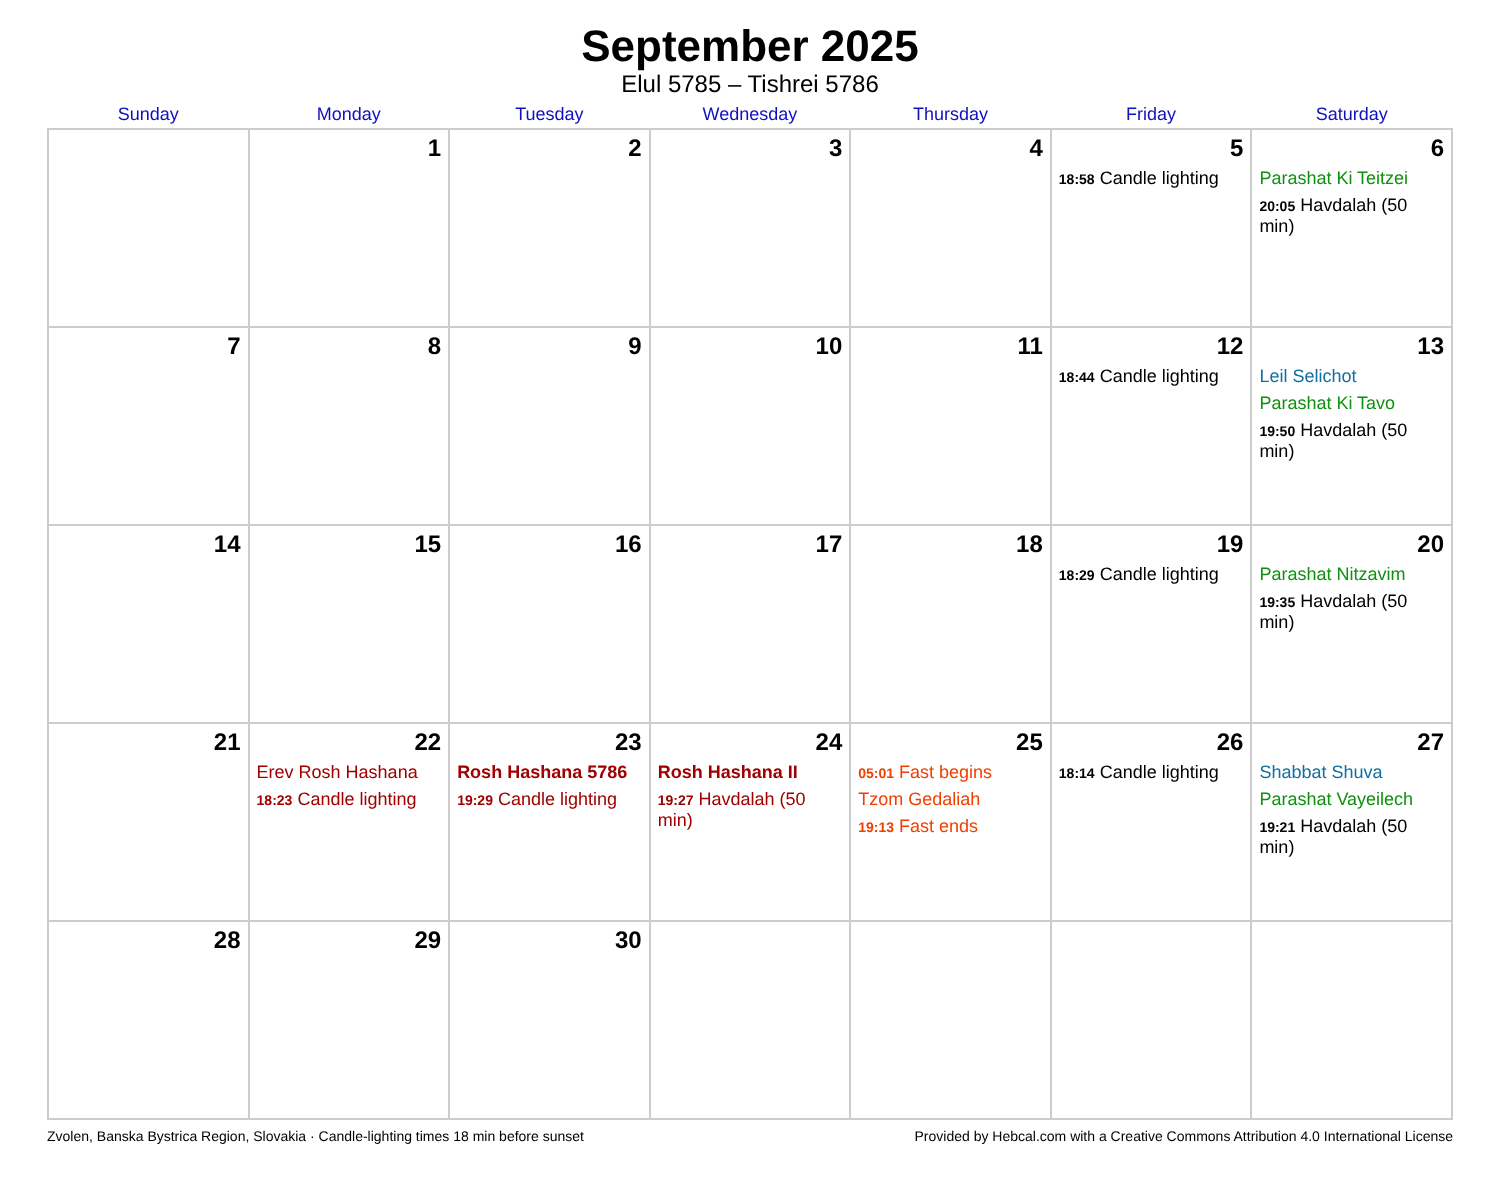September 2025
Elul 5785 – Tishrei 5786
| Sunday | Monday | Tuesday | Wednesday | Thursday | Friday | Saturday |
| --- | --- | --- | --- | --- | --- | --- |
| | 1 | 2 | 3 | 4 | 5 18:58 Candle lighting | 6 Parashat Ki Teitzei 20:05 Havdalah (50 min) |
| 7 | 8 | 9 | 10 | 11 | 12 18:44 Candle lighting | 13 Leil Selichot Parashat Ki Tavo 19:50 Havdalah (50 min) |
| 14 | 15 | 16 | 17 | 18 | 19 18:29 Candle lighting | 20 Parashat Nitzavim 19:35 Havdalah (50 min) |
| 21 | 22 Erev Rosh Hashana 18:23 Candle lighting | 23 Rosh Hashana 5786 19:29 Candle lighting | 24 Rosh Hashana II 19:27 Havdalah (50 min) | 25 05:01 Fast begins Tzom Gedaliah 19:13 Fast ends | 26 18:14 Candle lighting | 27 Shabbat Shuva Parashat Vayeilech 19:21 Havdalah (50 min) |
| 28 | 29 | 30 | | | | |
Zvolen, Banska Bystrica Region, Slovakia · Candle-lighting times 18 min before sunset Provided by Hebcal.com with a Creative Commons Attribution 4.0 International License